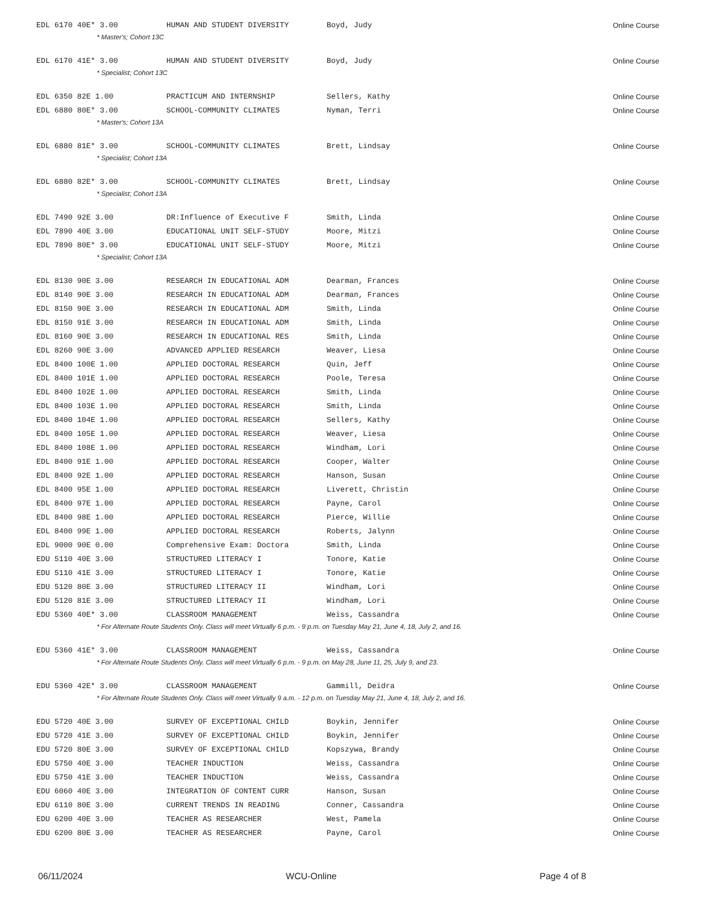| EDL 6170 40E* 3.00 | HUMAN AND STUDENT DIVERSITY | Boyd, Judy | Online Course |
| * Master's; Cohort 13C | | | |
| EDL 6170 41E* 3.00 | HUMAN AND STUDENT DIVERSITY | Boyd, Judy | Online Course |
| * Specialist; Cohort 13C | | | |
| EDL 6350 82E 1.00 | PRACTICUM AND INTERNSHIP | Sellers, Kathy | Online Course |
| EDL 6880 80E* 3.00 | SCHOOL-COMMUNITY CLIMATES | Nyman, Terri | Online Course |
| * Master's; Cohort 13A | | | |
| EDL 6880 81E* 3.00 | SCHOOL-COMMUNITY CLIMATES | Brett, Lindsay | Online Course |
| * Specialist; Cohort 13A | | | |
| EDL 6880 82E* 3.00 | SCHOOL-COMMUNITY CLIMATES | Brett, Lindsay | Online Course |
| * Specialist; Cohort 13A | | | |
| EDL 7490 92E 3.00 | DR:Influence of Executive F | Smith, Linda | Online Course |
| EDL 7890 40E 3.00 | EDUCATIONAL UNIT SELF-STUDY | Moore, Mitzi | Online Course |
| EDL 7890 80E* 3.00 | EDUCATIONAL UNIT SELF-STUDY | Moore, Mitzi | Online Course |
| * Specialist; Cohort 13A | | | |
| EDL 8130 90E 3.00 | RESEARCH IN EDUCATIONAL ADM | Dearman, Frances | Online Course |
| EDL 8140 90E 3.00 | RESEARCH IN EDUCATIONAL ADM | Dearman, Frances | Online Course |
| EDL 8150 90E 3.00 | RESEARCH IN EDUCATIONAL ADM | Smith, Linda | Online Course |
| EDL 8150 91E 3.00 | RESEARCH IN EDUCATIONAL ADM | Smith, Linda | Online Course |
| EDL 8160 90E 3.00 | RESEARCH IN EDUCATIONAL RES | Smith, Linda | Online Course |
| EDL 8260 90E 3.00 | ADVANCED APPLIED RESEARCH | Weaver, Liesa | Online Course |
| EDL 8400 100E 1.00 | APPLIED DOCTORAL RESEARCH | Quin, Jeff | Online Course |
| EDL 8400 101E 1.00 | APPLIED DOCTORAL RESEARCH | Poole, Teresa | Online Course |
| EDL 8400 102E 1.00 | APPLIED DOCTORAL RESEARCH | Smith, Linda | Online Course |
| EDL 8400 103E 1.00 | APPLIED DOCTORAL RESEARCH | Smith, Linda | Online Course |
| EDL 8400 104E 1.00 | APPLIED DOCTORAL RESEARCH | Sellers, Kathy | Online Course |
| EDL 8400 105E 1.00 | APPLIED DOCTORAL RESEARCH | Weaver, Liesa | Online Course |
| EDL 8400 108E 1.00 | APPLIED DOCTORAL RESEARCH | Windham, Lori | Online Course |
| EDL 8400 91E 1.00 | APPLIED DOCTORAL RESEARCH | Cooper, Walter | Online Course |
| EDL 8400 92E 1.00 | APPLIED DOCTORAL RESEARCH | Hanson, Susan | Online Course |
| EDL 8400 95E 1.00 | APPLIED DOCTORAL RESEARCH | Liverett, Christin | Online Course |
| EDL 8400 97E 1.00 | APPLIED DOCTORAL RESEARCH | Payne, Carol | Online Course |
| EDL 8400 98E 1.00 | APPLIED DOCTORAL RESEARCH | Pierce, Willie | Online Course |
| EDL 8400 99E 1.00 | APPLIED DOCTORAL RESEARCH | Roberts, Jalynn | Online Course |
| EDL 9000 90E 0.00 | Comprehensive Exam: Doctora | Smith, Linda | Online Course |
| EDU 5110 40E 3.00 | STRUCTURED LITERACY I | Tonore, Katie | Online Course |
| EDU 5110 41E 3.00 | STRUCTURED LITERACY I | Tonore, Katie | Online Course |
| EDU 5120 80E 3.00 | STRUCTURED LITERACY II | Windham, Lori | Online Course |
| EDU 5120 81E 3.00 | STRUCTURED LITERACY II | Windham, Lori | Online Course |
| EDU 5360 40E* 3.00 | CLASSROOM MANAGEMENT | Weiss, Cassandra | Online Course |
| * For Alternate Route Students Only. Class will meet Virtually 6 p.m. - 9 p.m. on Tuesday May 21, June 4, 18, July 2, and 16. | | | |
| EDU 5360 41E* 3.00 | CLASSROOM MANAGEMENT | Weiss, Cassandra | Online Course |
| * For Alternate Route Students Only. Class will meet Virtually 6 p.m. - 9 p.m. on May 28, June 11, 25, July 9, and 23. | | | |
| EDU 5360 42E* 3.00 | CLASSROOM MANAGEMENT | Gammill, Deidra | Online Course |
| * For Alternate Route Students Only. Class will meet Virtually 9 a.m. - 12 p.m. on Tuesday May 21, June 4, 18, July 2, and 16. | | | |
| EDU 5720 40E 3.00 | SURVEY OF EXCEPTIONAL CHILD | Boykin, Jennifer | Online Course |
| EDU 5720 41E 3.00 | SURVEY OF EXCEPTIONAL CHILD | Boykin, Jennifer | Online Course |
| EDU 5720 80E 3.00 | SURVEY OF EXCEPTIONAL CHILD | Kopszywa, Brandy | Online Course |
| EDU 5750 40E 3.00 | TEACHER INDUCTION | Weiss, Cassandra | Online Course |
| EDU 5750 41E 3.00 | TEACHER INDUCTION | Weiss, Cassandra | Online Course |
| EDU 6060 40E 3.00 | INTEGRATION OF CONTENT CURR | Hanson, Susan | Online Course |
| EDU 6110 80E 3.00 | CURRENT TRENDS IN READING | Conner, Cassandra | Online Course |
| EDU 6200 40E 3.00 | TEACHER AS RESEARCHER | West, Pamela | Online Course |
| EDU 6200 80E 3.00 | TEACHER AS RESEARCHER | Payne, Carol | Online Course |
06/11/2024 WCU-Online Page 4 of 8